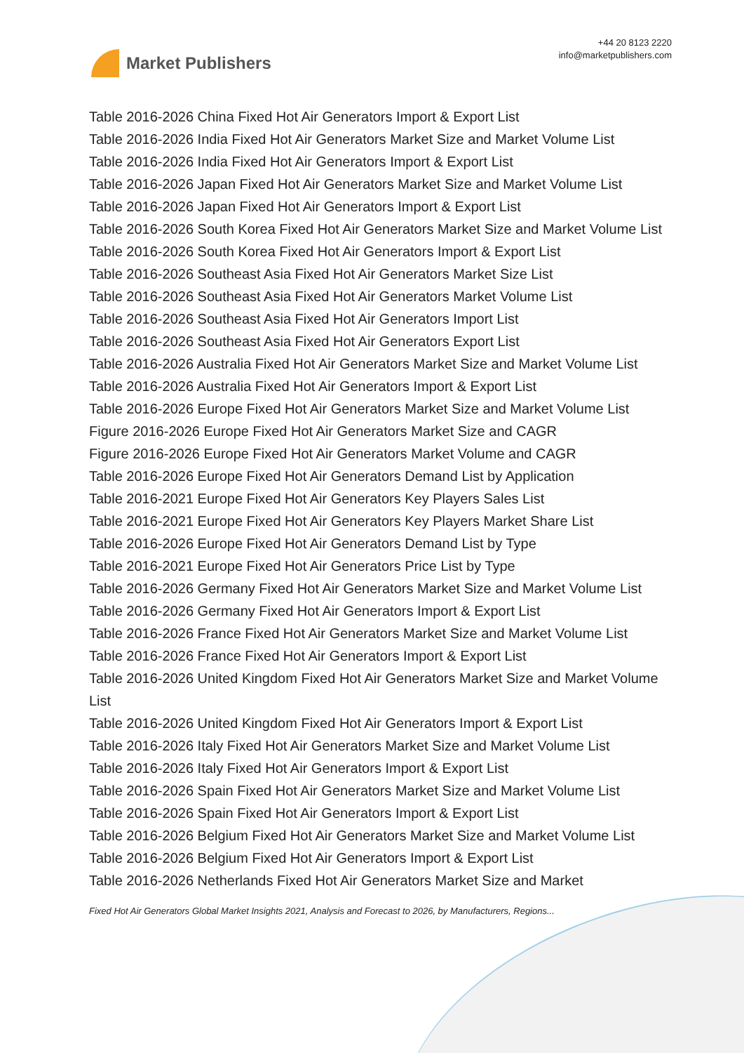Market Publishers
+44 20 8123 2220
info@marketpublishers.com
Table 2016-2026 China Fixed Hot Air Generators Import & Export List
Table 2016-2026 India Fixed Hot Air Generators Market Size and Market Volume List
Table 2016-2026 India Fixed Hot Air Generators Import & Export List
Table 2016-2026 Japan Fixed Hot Air Generators Market Size and Market Volume List
Table 2016-2026 Japan Fixed Hot Air Generators Import & Export List
Table 2016-2026 South Korea Fixed Hot Air Generators Market Size and Market Volume List
Table 2016-2026 South Korea Fixed Hot Air Generators Import & Export List
Table 2016-2026 Southeast Asia Fixed Hot Air Generators Market Size List
Table 2016-2026 Southeast Asia Fixed Hot Air Generators Market Volume List
Table 2016-2026 Southeast Asia Fixed Hot Air Generators Import List
Table 2016-2026 Southeast Asia Fixed Hot Air Generators Export List
Table 2016-2026 Australia Fixed Hot Air Generators Market Size and Market Volume List
Table 2016-2026 Australia Fixed Hot Air Generators Import & Export List
Table 2016-2026 Europe Fixed Hot Air Generators Market Size and Market Volume List
Figure 2016-2026 Europe Fixed Hot Air Generators Market Size and CAGR
Figure 2016-2026 Europe Fixed Hot Air Generators Market Volume and CAGR
Table 2016-2026 Europe Fixed Hot Air Generators Demand List by Application
Table 2016-2021 Europe Fixed Hot Air Generators Key Players Sales List
Table 2016-2021 Europe Fixed Hot Air Generators Key Players Market Share List
Table 2016-2026 Europe Fixed Hot Air Generators Demand List by Type
Table 2016-2021 Europe Fixed Hot Air Generators Price List by Type
Table 2016-2026 Germany Fixed Hot Air Generators Market Size and Market Volume List
Table 2016-2026 Germany Fixed Hot Air Generators Import & Export List
Table 2016-2026 France Fixed Hot Air Generators Market Size and Market Volume List
Table 2016-2026 France Fixed Hot Air Generators Import & Export List
Table 2016-2026 United Kingdom Fixed Hot Air Generators Market Size and Market Volume List
Table 2016-2026 United Kingdom Fixed Hot Air Generators Import & Export List
Table 2016-2026 Italy Fixed Hot Air Generators Market Size and Market Volume List
Table 2016-2026 Italy Fixed Hot Air Generators Import & Export List
Table 2016-2026 Spain Fixed Hot Air Generators Market Size and Market Volume List
Table 2016-2026 Spain Fixed Hot Air Generators Import & Export List
Table 2016-2026 Belgium Fixed Hot Air Generators Market Size and Market Volume List
Table 2016-2026 Belgium Fixed Hot Air Generators Import & Export List
Table 2016-2026 Netherlands Fixed Hot Air Generators Market Size and Market
Fixed Hot Air Generators Global Market Insights 2021, Analysis and Forecast to 2026, by Manufacturers, Regions...